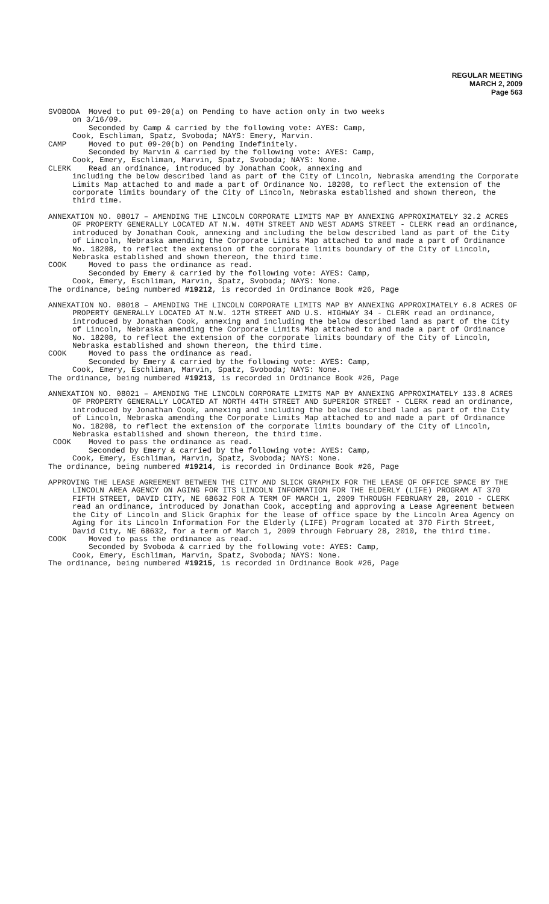REGULAR MEETING
MARCH 2, 2009
Page 563
SVOBODA Moved to put 09-20(a) on Pending to have action only in two weeks
on 3/16/09.
Seconded by Camp & carried by the following vote: AYES: Camp,
Cook, Eschliman, Spatz, Svoboda; NAYS: Emery, Marvin.
CAMP Moved to put 09-20(b) on Pending Indefinitely.
Seconded by Marvin & carried by the following vote: AYES: Camp,
Cook, Emery, Eschliman, Marvin, Spatz, Svoboda; NAYS: None.
CLERK Read an ordinance, introduced by Jonathan Cook, annexing and
including the below described land as part of the City of Lincoln, Nebraska amending the Corporate Limits Map attached to and made a part of Ordinance No. 18208, to reflect the extension of the corporate limits boundary of the City of Lincoln, Nebraska established and shown thereon, the third time.
ANNEXATION NO. 08017 – AMENDING THE LINCOLN CORPORATE LIMITS MAP BY ANNEXING APPROXIMATELY 32.2 ACRES OF PROPERTY GENERALLY LOCATED AT N.W. 40TH STREET AND WEST ADAMS STREET - CLERK read an ordinance, introduced by Jonathan Cook, annexing and including the below described land as part of the City of Lincoln, Nebraska amending the Corporate Limits Map attached to and made a part of Ordinance No. 18208, to reflect the extension of the corporate limits boundary of the City of Lincoln, Nebraska established and shown thereon, the third time.
COOK Moved to pass the ordinance as read.
Seconded by Emery & carried by the following vote: AYES: Camp,
Cook, Emery, Eschliman, Marvin, Spatz, Svoboda; NAYS: None.
The ordinance, being numbered #19212, is recorded in Ordinance Book #26, Page
ANNEXATION NO. 08018 – AMENDING THE LINCOLN CORPORATE LIMITS MAP BY ANNEXING APPROXIMATELY 6.8 ACRES OF PROPERTY GENERALLY LOCATED AT N.W. 12TH STREET AND U.S. HIGHWAY 34 - CLERK read an ordinance, introduced by Jonathan Cook, annexing and including the below described land as part of the City of Lincoln, Nebraska amending the Corporate Limits Map attached to and made a part of Ordinance No. 18208, to reflect the extension of the corporate limits boundary of the City of Lincoln, Nebraska established and shown thereon, the third time.
COOK Moved to pass the ordinance as read.
Seconded by Emery & carried by the following vote: AYES: Camp,
Cook, Emery, Eschliman, Marvin, Spatz, Svoboda; NAYS: None.
The ordinance, being numbered #19213, is recorded in Ordinance Book #26, Page
ANNEXATION NO. 08021 – AMENDING THE LINCOLN CORPORATE LIMITS MAP BY ANNEXING APPROXIMATELY 133.8 ACRES OF PROPERTY GENERALLY LOCATED AT NORTH 44TH STREET AND SUPERIOR STREET - CLERK read an ordinance, introduced by Jonathan Cook, annexing and including the below described land as part of the City of Lincoln, Nebraska amending the Corporate Limits Map attached to and made a part of Ordinance No. 18208, to reflect the extension of the corporate limits boundary of the City of Lincoln, Nebraska established and shown thereon, the third time.
COOK Moved to pass the ordinance as read.
Seconded by Emery & carried by the following vote: AYES: Camp,
Cook, Emery, Eschliman, Marvin, Spatz, Svoboda; NAYS: None.
The ordinance, being numbered #19214, is recorded in Ordinance Book #26, Page
APPROVING THE LEASE AGREEMENT BETWEEN THE CITY AND SLICK GRAPHIX FOR THE LEASE OF OFFICE SPACE BY THE LINCOLN AREA AGENCY ON AGING FOR ITS LINCOLN INFORMATION FOR THE ELDERLY (LIFE) PROGRAM AT 370 FIFTH STREET, DAVID CITY, NE 68632 FOR A TERM OF MARCH 1, 2009 THROUGH FEBRUARY 28, 2010 - CLERK read an ordinance, introduced by Jonathan Cook, accepting and approving a Lease Agreement between the City of Lincoln and Slick Graphix for the lease of office space by the Lincoln Area Agency on Aging for its Lincoln Information For the Elderly (LIFE) Program located at 370 Firth Street, David City, NE 68632, for a term of March 1, 2009 through February 28, 2010, the third time.
COOK Moved to pass the ordinance as read.
Seconded by Svoboda & carried by the following vote: AYES: Camp,
Cook, Emery, Eschliman, Marvin, Spatz, Svoboda; NAYS: None.
The ordinance, being numbered #19215, is recorded in Ordinance Book #26, Page